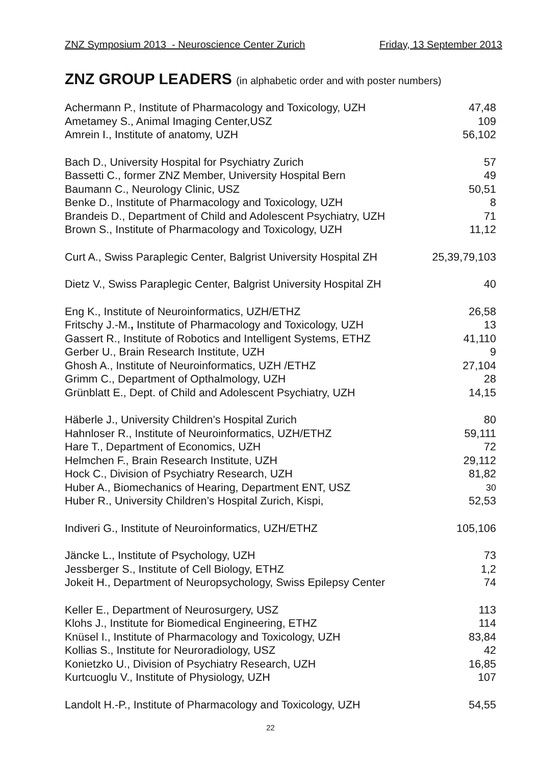ZNZ Symposium 2013 - Neuroscience Center Zurich Friday, 13 September 2013
ZNZ GROUP LEADERS (in alphabetic order and with poster numbers)
| Achermann P., Institute of Pharmacology and Toxicology, UZH | 47,48 |
| Ametamey S., Animal Imaging Center,USZ | 109 |
| Amrein I., Institute of anatomy, UZH | 56,102 |
| Bach D., University Hospital for Psychiatry Zurich | 57 |
| Bassetti C., former ZNZ Member, University Hospital Bern | 49 |
| Baumann C., Neurology Clinic, USZ | 50,51 |
| Benke D., Institute of Pharmacology and Toxicology, UZH | 8 |
| Brandeis D., Department of Child and Adolescent Psychiatry, UZH | 71 |
| Brown S., Institute of Pharmacology and Toxicology, UZH | 11,12 |
| Curt A., Swiss Paraplegic Center, Balgrist University Hospital ZH | 25,39,79,103 |
| Dietz V., Swiss Paraplegic Center, Balgrist University Hospital ZH | 40 |
| Eng K., Institute of Neuroinformatics, UZH/ETHZ | 26,58 |
| Fritschy J.-M. , Institute of Pharmacology and Toxicology, UZH | 13 |
| Gassert R., Institute of Robotics and Intelligent Systems, ETHZ | 41,110 |
| Gerber U., Brain Research Institute, UZH | 9 |
| Ghosh A., Institute of Neuroinformatics, UZH /ETHZ | 27,104 |
| Grimm C., Department of Opthalmology, UZH | 28 |
| Grünblatt E., Dept. of Child and Adolescent Psychiatry, UZH | 14,15 |
| Häberle J., University Children’s Hospital Zurich | 80 |
| Hahnloser R., Institute of Neuroinformatics, UZH/ETHZ | 59,111 |
| Hare T., Department of Economics, UZH | 72 |
| Helmchen F., Brain Research Institute, UZH | 29,112 |
| Hock C., Division of Psychiatry Research, UZH | 81,82 |
| Huber A., Biomechanics of Hearing, Department ENT, USZ | 30 |
| Huber R., University Children’s Hospital Zurich, Kispi, | 52,53 |
| Indiveri G., Institute of Neuroinformatics, UZH/ETHZ | 105,106 |
| Jäncke L., Institute of Psychology, UZH | 73 |
| Jessberger S., Institute of Cell Biology, ETHZ | 1,2 |
| Jokeit H., Department of Neuropsychology, Swiss Epilepsy Center | 74 |
| Keller E., Department of Neurosurgery, USZ | 113 |
| Klohs J., Institute for Biomedical Engineering, ETHZ | 114 |
| Knüsel I., Institute of Pharmacology and Toxicology, UZH | 83,84 |
| Kollias S., Institute for Neuroradiology, USZ | 42 |
| Konietzko U., Division of Psychiatry Research, UZH | 16,85 |
| Kurtcuoglu V., Institute of Physiology, UZH | 107 |
| Landolt H.-P., Institute of Pharmacology and Toxicology, UZH | 54,55 |
22